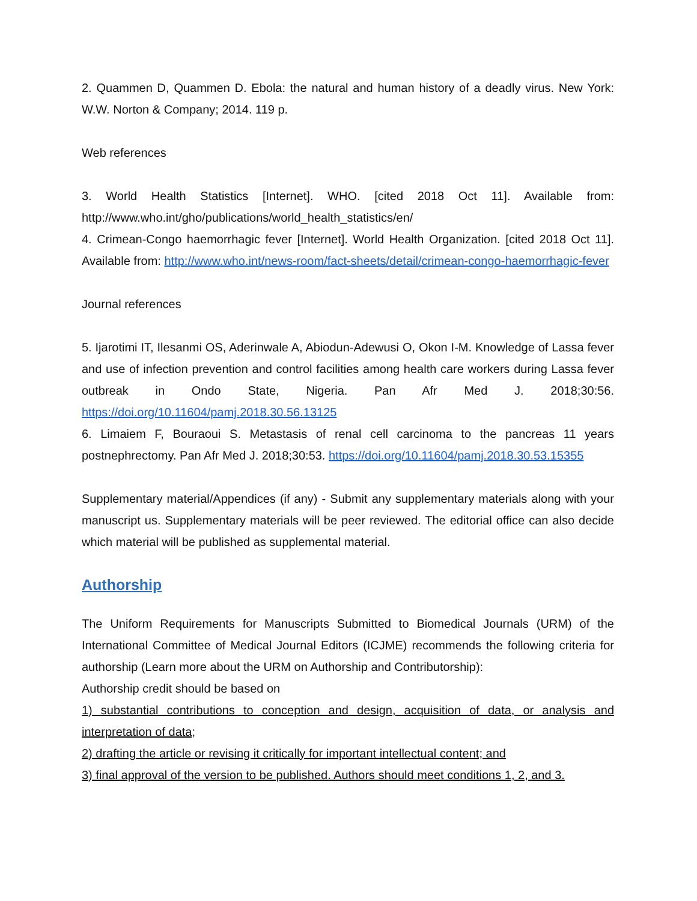2. Quammen D, Quammen D. Ebola: the natural and human history of a deadly virus. New York: W.W. Norton & Company; 2014. 119 p.
Web references
3. World Health Statistics [Internet]. WHO. [cited 2018 Oct 11]. Available from: http://www.who.int/gho/publications/world_health_statistics/en/
4. Crimean-Congo haemorrhagic fever [Internet]. World Health Organization. [cited 2018 Oct 11]. Available from: http://www.who.int/news-room/fact-sheets/detail/crimean-congo-haemorrhagic-fever
Journal references
5. Ijarotimi IT, Ilesanmi OS, Aderinwale A, Abiodun-Adewusi O, Okon I-M. Knowledge of Lassa fever and use of infection prevention and control facilities among health care workers during Lassa fever outbreak in Ondo State, Nigeria. Pan Afr Med J. 2018;30:56. https://doi.org/10.11604/pamj.2018.30.56.13125
6. Limaiem F, Bouraoui S. Metastasis of renal cell carcinoma to the pancreas 11 years postnephrectomy. Pan Afr Med J. 2018;30:53. https://doi.org/10.11604/pamj.2018.30.53.15355
Supplementary material/Appendices (if any) - Submit any supplementary materials along with your manuscript us. Supplementary materials will be peer reviewed. The editorial office can also decide which material will be published as supplemental material.
Authorship
The Uniform Requirements for Manuscripts Submitted to Biomedical Journals (URM) of the International Committee of Medical Journal Editors (ICJME) recommends the following criteria for authorship (Learn more about the URM on Authorship and Contributorship):
Authorship credit should be based on
1) substantial contributions to conception and design, acquisition of data, or analysis and interpretation of data;
2) drafting the article or revising it critically for important intellectual content; and
3) final approval of the version to be published. Authors should meet conditions 1, 2, and 3.